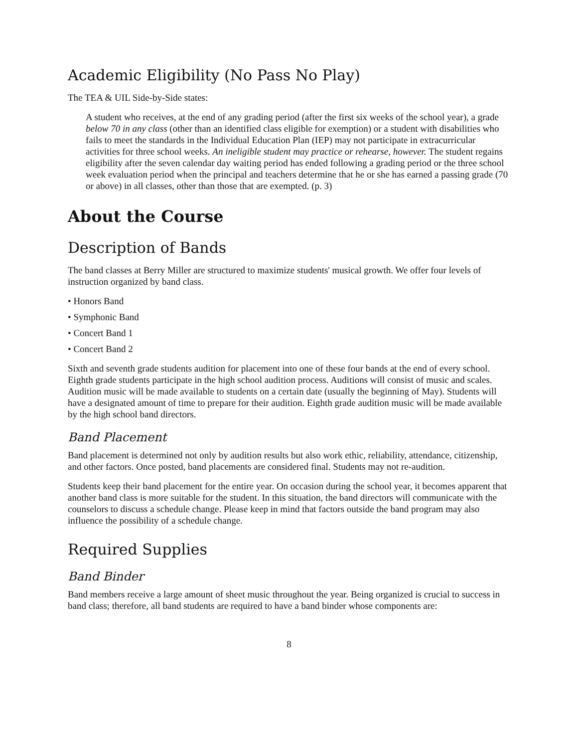Academic Eligibility (No Pass No Play)
The TEA & UIL Side-by-Side states:
A student who receives, at the end of any grading period (after the first six weeks of the school year), a grade below 70 in any class (other than an identified class eligible for exemption) or a student with disabilities who fails to meet the standards in the Individual Education Plan (IEP) may not participate in extracurricular activities for three school weeks. An ineligible student may practice or rehearse, however. The student regains eligibility after the seven calendar day waiting period has ended following a grading period or the three school week evaluation period when the principal and teachers determine that he or she has earned a passing grade (70 or above) in all classes, other than those that are exempted. (p. 3)
About the Course
Description of Bands
The band classes at Berry Miller are structured to maximize students' musical growth. We offer four levels of instruction organized by band class.
• Honors Band
• Symphonic Band
• Concert Band 1
• Concert Band 2
Sixth and seventh grade students audition for placement into one of these four bands at the end of every school. Eighth grade students participate in the high school audition process. Auditions will consist of music and scales. Audition music will be made available to students on a certain date (usually the beginning of May). Students will have a designated amount of time to prepare for their audition. Eighth grade audition music will be made available by the high school band directors.
Band Placement
Band placement is determined not only by audition results but also work ethic, reliability, attendance, citizenship, and other factors. Once posted, band placements are considered final. Students may not re-audition.
Students keep their band placement for the entire year. On occasion during the school year, it becomes apparent that another band class is more suitable for the student. In this situation, the band directors will communicate with the counselors to discuss a schedule change. Please keep in mind that factors outside the band program may also influence the possibility of a schedule change.
Required Supplies
Band Binder
Band members receive a large amount of sheet music throughout the year. Being organized is crucial to success in band class; therefore, all band students are required to have a band binder whose components are:
8